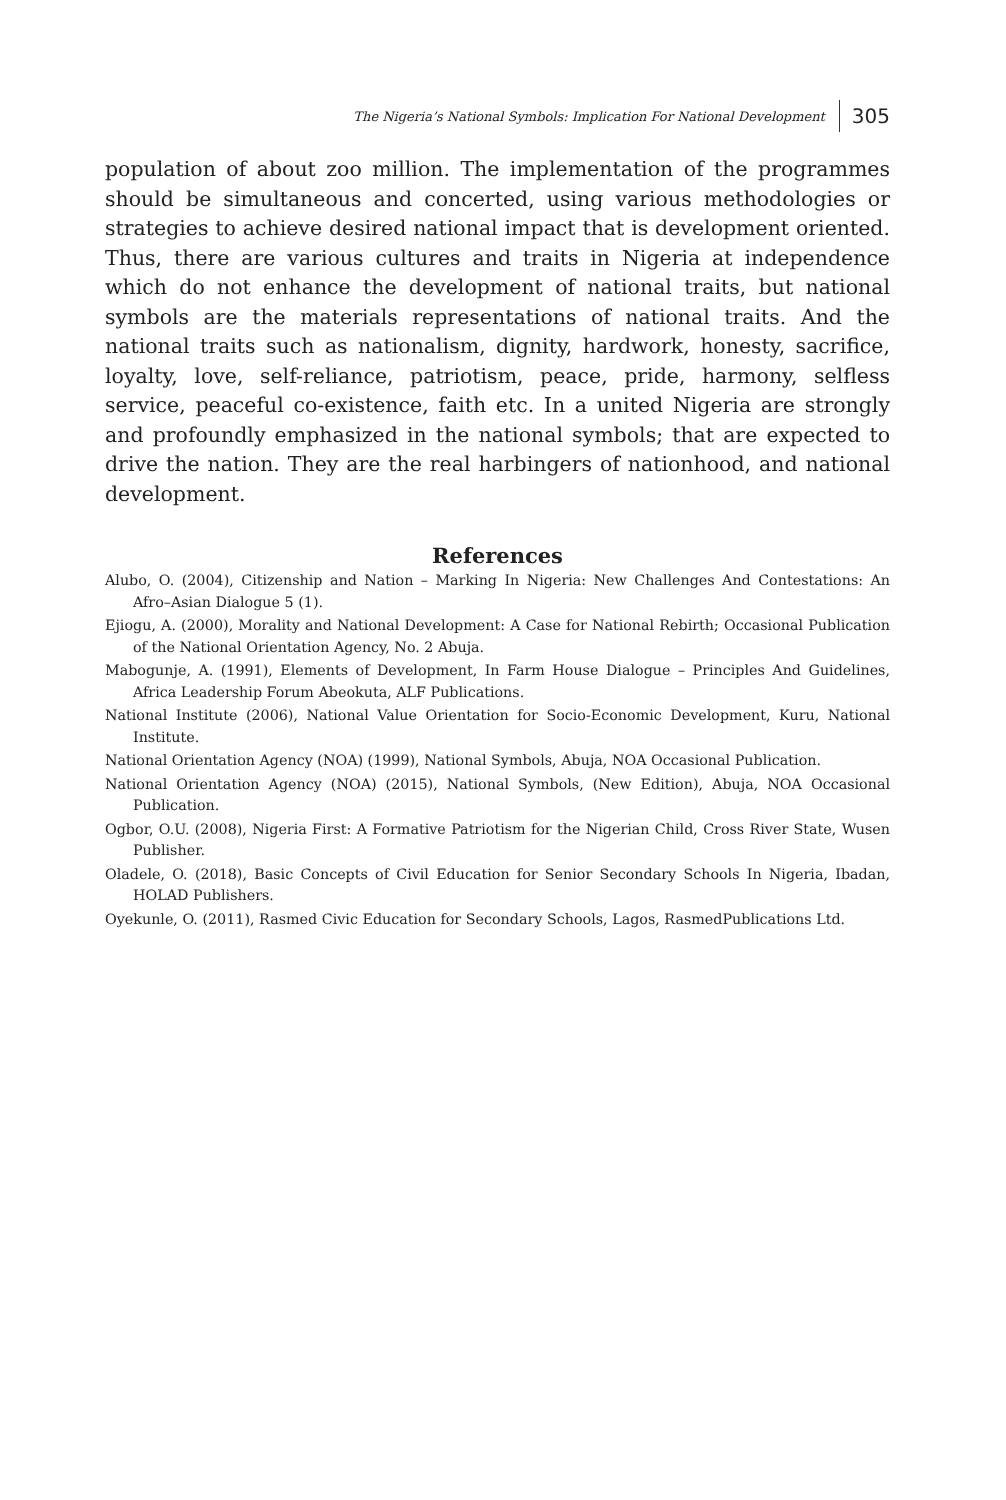The Nigeria’s National Symbols: Implication For National Development 305
population of about zoo million. The implementation of the programmes should be simultaneous and concerted, using various methodologies or strategies to achieve desired national impact that is development oriented. Thus, there are various cultures and traits in Nigeria at independence which do not enhance the development of national traits, but national symbols are the materials representations of national traits. And the national traits such as nationalism, dignity, hardwork, honesty, sacrifice, loyalty, love, self-reliance, patriotism, peace, pride, harmony, selfless service, peaceful co-existence, faith etc. In a united Nigeria are strongly and profoundly emphasized in the national symbols; that are expected to drive the nation. They are the real harbingers of nationhood, and national development.
References
Alubo, O. (2004), Citizenship and Nation – Marking In Nigeria: New Challenges And Contestations: An Afro–Asian Dialogue 5 (1).
Ejiogu, A. (2000), Morality and National Development: A Case for National Rebirth; Occasional Publication of the National Orientation Agency, No. 2 Abuja.
Mabogunje, A. (1991), Elements of Development, In Farm House Dialogue – Principles And Guidelines, Africa Leadership Forum Abeokuta, ALF Publications.
National Institute (2006), National Value Orientation for Socio-Economic Development, Kuru, National Institute.
National Orientation Agency (NOA) (1999), National Symbols, Abuja, NOA Occasional Publication.
National Orientation Agency (NOA) (2015), National Symbols, (New Edition), Abuja, NOA Occasional Publication.
Ogbor, O.U. (2008), Nigeria First: A Formative Patriotism for the Nigerian Child, Cross River State, Wusen Publisher.
Oladele, O. (2018), Basic Concepts of Civil Education for Senior Secondary Schools In Nigeria, Ibadan, HOLAD Publishers.
Oyekunle, O. (2011), Rasmed Civic Education for Secondary Schools, Lagos, RasmedPublications Ltd.